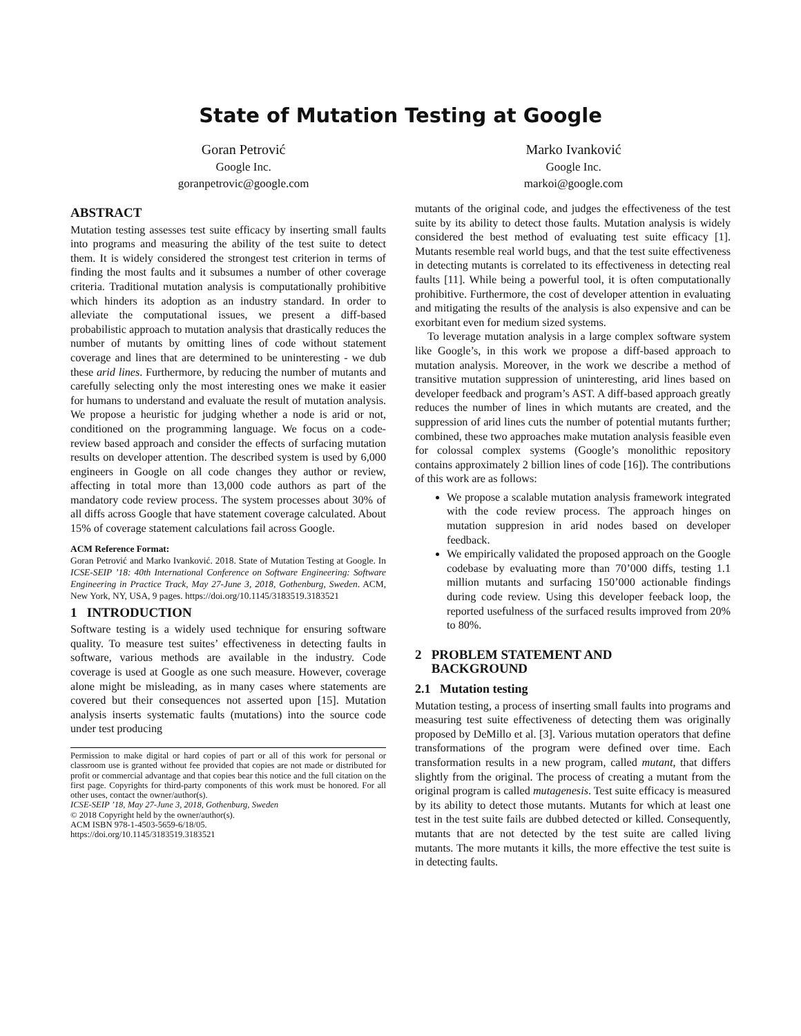State of Mutation Testing at Google
Goran Petrović
Google Inc.
goranpetrovic@google.com
Marko Ivanković
Google Inc.
markoi@google.com
ABSTRACT
Mutation testing assesses test suite efficacy by inserting small faults into programs and measuring the ability of the test suite to detect them. It is widely considered the strongest test criterion in terms of finding the most faults and it subsumes a number of other coverage criteria. Traditional mutation analysis is computationally prohibitive which hinders its adoption as an industry standard. In order to alleviate the computational issues, we present a diff-based probabilistic approach to mutation analysis that drastically reduces the number of mutants by omitting lines of code without statement coverage and lines that are determined to be uninteresting - we dub these arid lines. Furthermore, by reducing the number of mutants and carefully selecting only the most interesting ones we make it easier for humans to understand and evaluate the result of mutation analysis. We propose a heuristic for judging whether a node is arid or not, conditioned on the programming language. We focus on a code-review based approach and consider the effects of surfacing mutation results on developer attention. The described system is used by 6,000 engineers in Google on all code changes they author or review, affecting in total more than 13,000 code authors as part of the mandatory code review process. The system processes about 30% of all diffs across Google that have statement coverage calculated. About 15% of coverage statement calculations fail across Google.
ACM Reference Format:
Goran Petrović and Marko Ivanković. 2018. State of Mutation Testing at Google. In ICSE-SEIP ’18: 40th International Conference on Software Engineering: Software Engineering in Practice Track, May 27-June 3, 2018, Gothenburg, Sweden. ACM, New York, NY, USA, 9 pages. https://doi.org/10.1145/3183519.3183521
1 INTRODUCTION
Software testing is a widely used technique for ensuring software quality. To measure test suites’ effectiveness in detecting faults in software, various methods are available in the industry. Code coverage is used at Google as one such measure. However, coverage alone might be misleading, as in many cases where statements are covered but their consequences not asserted upon [15]. Mutation analysis inserts systematic faults (mutations) into the source code under test producing
Permission to make digital or hard copies of part or all of this work for personal or classroom use is granted without fee provided that copies are not made or distributed for profit or commercial advantage and that copies bear this notice and the full citation on the first page. Copyrights for third-party components of this work must be honored. For all other uses, contact the owner/author(s).
ICSE-SEIP ’18, May 27-June 3, 2018, Gothenburg, Sweden
© 2018 Copyright held by the owner/author(s).
ACM ISBN 978-1-4503-5659-6/18/05.
https://doi.org/10.1145/3183519.3183521
mutants of the original code, and judges the effectiveness of the test suite by its ability to detect those faults. Mutation analysis is widely considered the best method of evaluating test suite efficacy [1]. Mutants resemble real world bugs, and that the test suite effectiveness in detecting mutants is correlated to its effectiveness in detecting real faults [11]. While being a powerful tool, it is often computationally prohibitive. Furthermore, the cost of developer attention in evaluating and mitigating the results of the analysis is also expensive and can be exorbitant even for medium sized systems.
To leverage mutation analysis in a large complex software system like Google’s, in this work we propose a diff-based approach to mutation analysis. Moreover, in the work we describe a method of transitive mutation suppression of uninteresting, arid lines based on developer feedback and program’s AST. A diff-based approach greatly reduces the number of lines in which mutants are created, and the suppression of arid lines cuts the number of potential mutants further; combined, these two approaches make mutation analysis feasible even for colossal complex systems (Google’s monolithic repository contains approximately 2 billion lines of code [16]). The contributions of this work are as follows:
We propose a scalable mutation analysis framework integrated with the code review process. The approach hinges on mutation suppresion in arid nodes based on developer feedback.
We empirically validated the proposed approach on the Google codebase by evaluating more than 70’000 diffs, testing 1.1 million mutants and surfacing 150’000 actionable findings during code review. Using this developer feeback loop, the reported usefulness of the surfaced results improved from 20% to 80%.
2 PROBLEM STATEMENT AND
BACKGROUND
2.1 Mutation testing
Mutation testing, a process of inserting small faults into programs and measuring test suite effectiveness of detecting them was originally proposed by DeMillo et al. [3]. Various mutation operators that define transformations of the program were defined over time. Each transformation results in a new program, called mutant, that differs slightly from the original. The process of creating a mutant from the original program is called mutagenesis. Test suite efficacy is measured by its ability to detect those mutants. Mutants for which at least one test in the test suite fails are dubbed detected or killed. Consequently, mutants that are not detected by the test suite are called living mutants. The more mutants it kills, the more effective the test suite is in detecting faults.